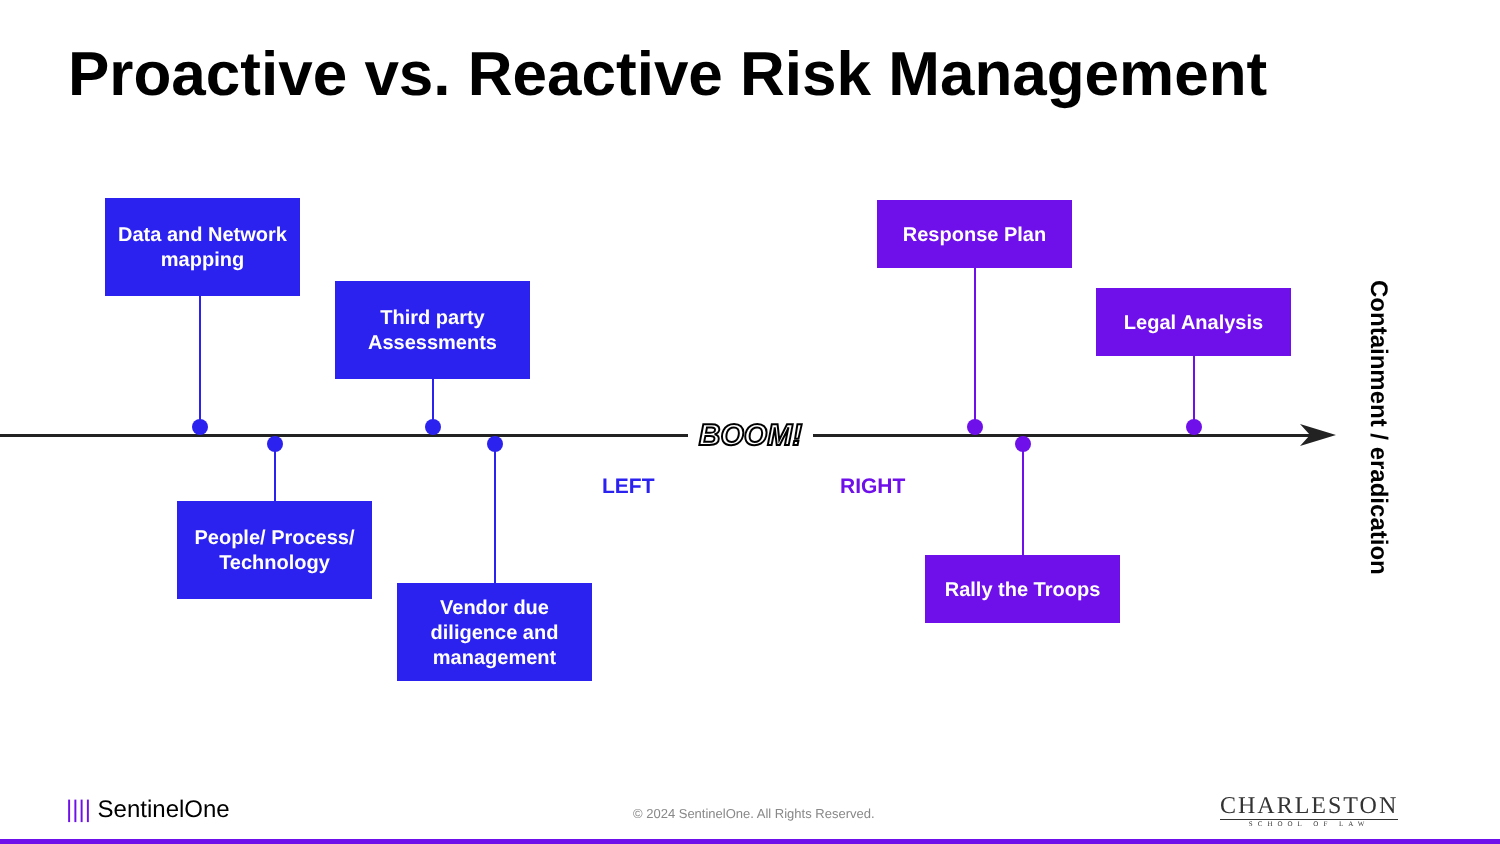Proactive vs. Reactive Risk Management
Data and Network mapping
Third party Assessments
People/ Process/ Technology
Vendor due diligence and management
Response Plan
Legal Analysis
Rally the Troops
BOOM!
LEFT RIGHT
Containment / eradication
|||| SentinelOne
© 2024 SentinelOne. All Rights Reserved.
CHARLESTON
SCHOOL OF LAW